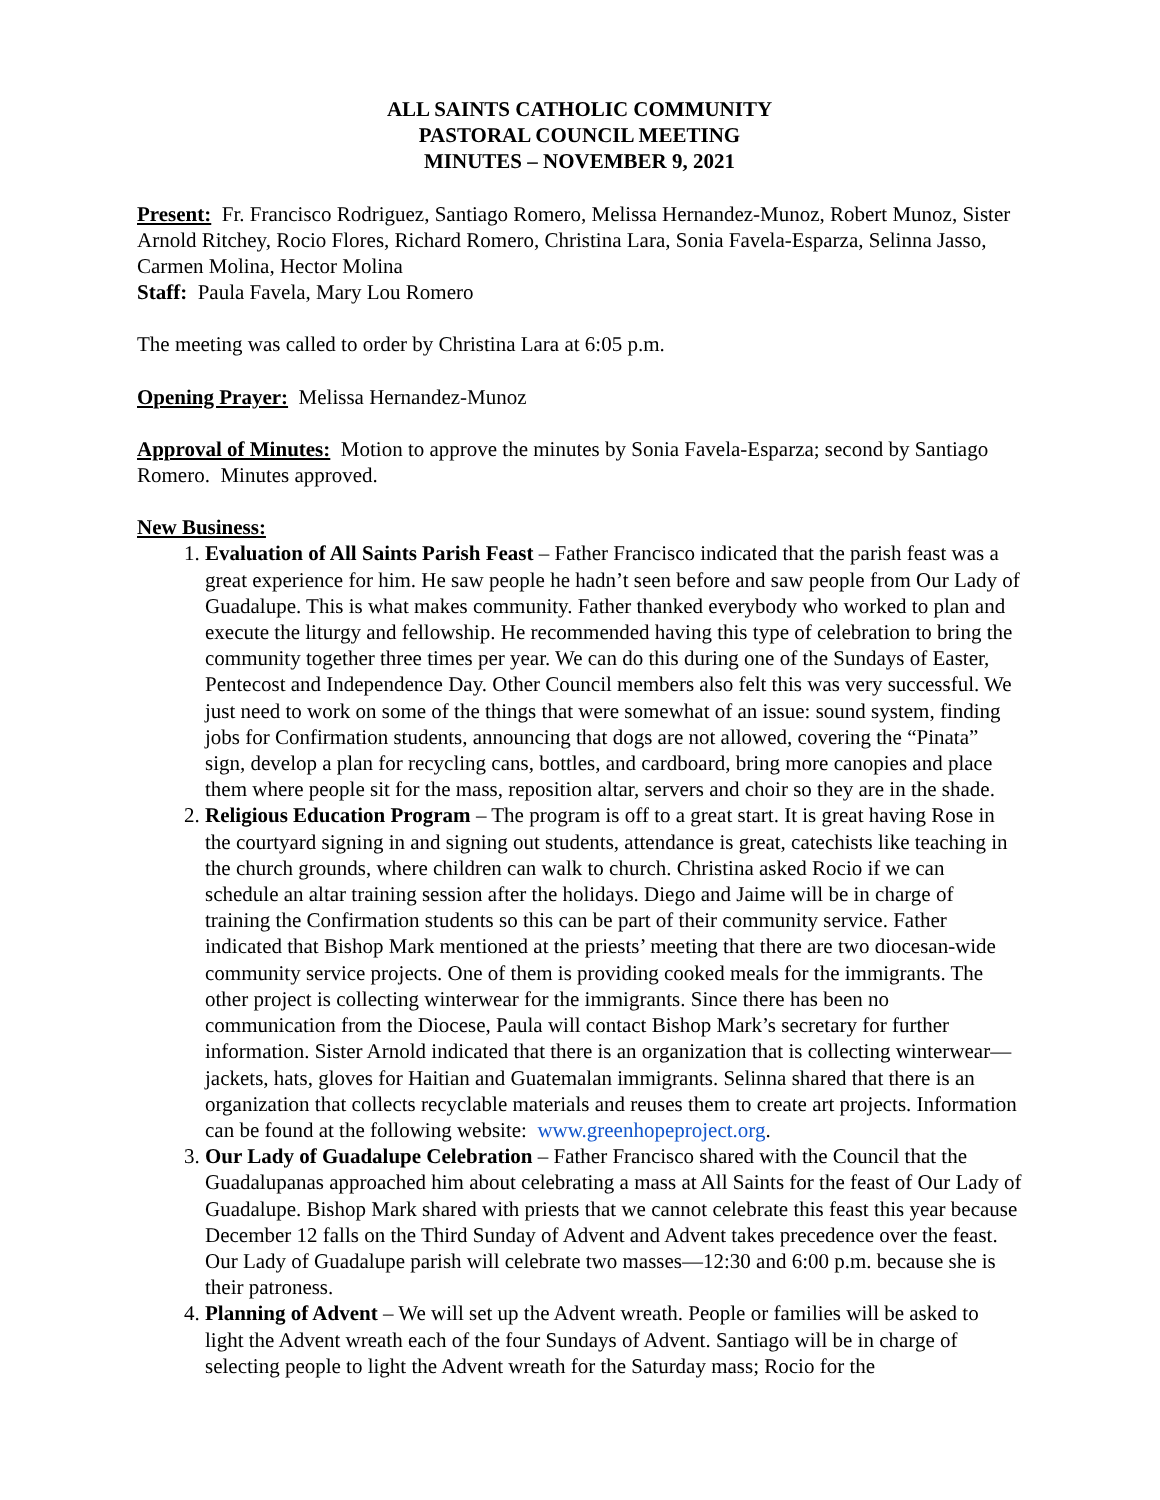ALL SAINTS CATHOLIC COMMUNITY
PASTORAL COUNCIL MEETING
MINUTES – NOVEMBER 9, 2021
Present: Fr. Francisco Rodriguez, Santiago Romero, Melissa Hernandez-Munoz, Robert Munoz, Sister Arnold Ritchey, Rocio Flores, Richard Romero, Christina Lara, Sonia Favela-Esparza, Selinna Jasso, Carmen Molina, Hector Molina
Staff: Paula Favela, Mary Lou Romero
The meeting was called to order by Christina Lara at 6:05 p.m.
Opening Prayer: Melissa Hernandez-Munoz
Approval of Minutes: Motion to approve the minutes by Sonia Favela-Esparza; second by Santiago Romero. Minutes approved.
New Business:
1. Evaluation of All Saints Parish Feast – Father Francisco indicated that the parish feast was a great experience for him. He saw people he hadn’t seen before and saw people from Our Lady of Guadalupe. This is what makes community. Father thanked everybody who worked to plan and execute the liturgy and fellowship. He recommended having this type of celebration to bring the community together three times per year. We can do this during one of the Sundays of Easter, Pentecost and Independence Day. Other Council members also felt this was very successful. We just need to work on some of the things that were somewhat of an issue: sound system, finding jobs for Confirmation students, announcing that dogs are not allowed, covering the “Pinata” sign, develop a plan for recycling cans, bottles, and cardboard, bring more canopies and place them where people sit for the mass, reposition altar, servers and choir so they are in the shade.
2. Religious Education Program – The program is off to a great start. It is great having Rose in the courtyard signing in and signing out students, attendance is great, catechists like teaching in the church grounds, where children can walk to church. Christina asked Rocio if we can schedule an altar training session after the holidays. Diego and Jaime will be in charge of training the Confirmation students so this can be part of their community service. Father indicated that Bishop Mark mentioned at the priests’ meeting that there are two diocesan-wide community service projects. One of them is providing cooked meals for the immigrants. The other project is collecting winterwear for the immigrants. Since there has been no communication from the Diocese, Paula will contact Bishop Mark’s secretary for further information. Sister Arnold indicated that there is an organization that is collecting winterwear—jackets, hats, gloves for Haitian and Guatemalan immigrants. Selinna shared that there is an organization that collects recyclable materials and reuses them to create art projects. Information can be found at the following website: www.greenhopeproject.org.
3. Our Lady of Guadalupe Celebration – Father Francisco shared with the Council that the Guadalupanas approached him about celebrating a mass at All Saints for the feast of Our Lady of Guadalupe. Bishop Mark shared with priests that we cannot celebrate this feast this year because December 12 falls on the Third Sunday of Advent and Advent takes precedence over the feast. Our Lady of Guadalupe parish will celebrate two masses—12:30 and 6:00 p.m. because she is their patroness.
4. Planning of Advent – We will set up the Advent wreath. People or families will be asked to light the Advent wreath each of the four Sundays of Advent. Santiago will be in charge of selecting people to light the Advent wreath for the Saturday mass; Rocio for the